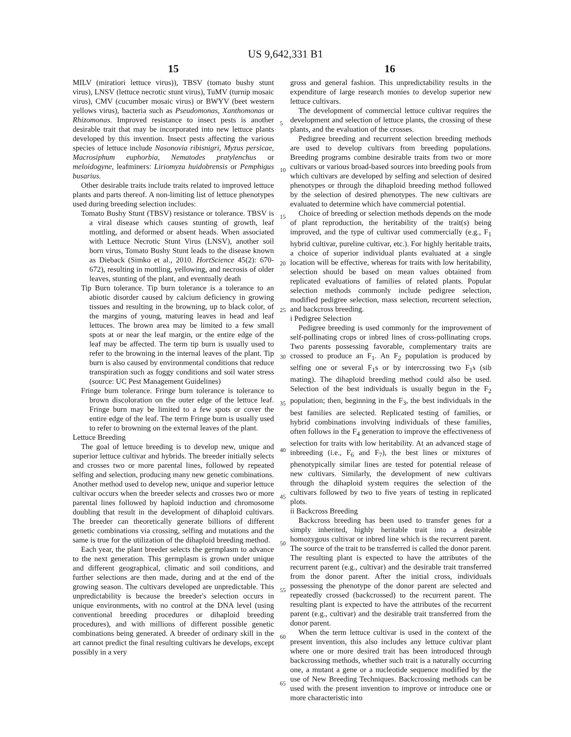US 9,642,331 B1
15 16
MILV (miratiori lettuce virus)), TBSV (tomato bushy stunt virus), LNSV (lettuce necrotic stunt virus), TuMV (turnip mosaic virus), CMV (cucumber mosaic virus) or BWYV (beet western yellows virus), bacteria such as Pseudomonas, Xanthomonas or Rhizomonas. Improved resistance to insect pests is another desirable trait that may be incorporated into new lettuce plants developed by this invention. Insect pests affecting the various species of lettuce include Nasonovia ribisnigri, Myzus persicae, Macrosiphum euphorbia, Nematodes pratylenchus or meloidogyne, leafminers: Liriomyza huidobrensis or Pemphigus busarius.
Other desirable traits include traits related to improved lettuce plants and parts thereof. A non-limiting list of lettuce phenotypes used during breeding selection includes:
Tomato Bushy Stunt (TBSV) resistance or tolerance. TBSV is a viral disease which causes stunting of growth, leaf mottling, and deformed or absent heads. When associated with Lettuce Necrotic Stunt Virus (LNSV), another soil born virus, Tomato Bushy Stunt leads to the disease known as Dieback (Simko et al., 2010. HortScience 45(2): 670-672), resulting in mottling, yellowing, and necrosis of older leaves, stunting of the plant, and eventually death
Tip Burn tolerance. Tip burn tolerance is a tolerance to an abiotic disorder caused by calcium deficiency in growing tissues and resulting in the browning, up to black color, of the margins of young, maturing leaves in head and leaf lettuces. The brown area may be limited to a few small spots at or near the leaf margin, or the entire edge of the leaf may be affected. The term tip burn is usually used to refer to the browning in the internal leaves of the plant. Tip burn is also caused by environmental conditions that reduce transpiration such as foggy conditions and soil water stress (source: UC Pest Management Guidelines)
Fringe burn tolerance. Fringe burn tolerance is tolerance to brown discoloration on the outer edge of the lettuce leaf. Fringe burn may be limited to a few spots or cover the entire edge of the leaf. The term Fringe burn is usually used to refer to browning on the external leaves of the plant.
Lettuce Breeding
The goal of lettuce breeding is to develop new, unique and superior lettuce cultivar and hybrids. The breeder initially selects and crosses two or more parental lines, followed by repeated selfing and selection, producing many new genetic combinations. Another method used to develop new, unique and superior lettuce cultivar occurs when the breeder selects and crosses two or more parental lines followed by haploid induction and chromosome doubling that result in the development of dihaploid cultivars. The breeder can theoretically generate billions of different genetic combinations via crossing, selfing and mutations and the same is true for the utilization of the dihaploid breeding method.
Each year, the plant breeder selects the germplasm to advance to the next generation. This germplasm is grown under unique and different geographical, climatic and soil conditions, and further selections are then made, during and at the end of the growing season. The cultivars developed are unpredictable. This unpredictability is because the breeder's selection occurs in unique environments, with no control at the DNA level (using conventional breeding procedures or dihaploid breeding procedures), and with millions of different possible genetic combinations being generated. A breeder of ordinary skill in the art cannot predict the final resulting cultivars he develops, except possibly in a very
5
10
15
20
25
30
35
40
45
50
55
60
65
gross and general fashion. This unpredictability results in the expenditure of large research monies to develop superior new lettuce cultivars.
The development of commercial lettuce cultivar requires the development and selection of lettuce plants, the crossing of these plants, and the evaluation of the crosses.
Pedigree breeding and recurrent selection breeding methods are used to develop cultivars from breeding populations. Breeding programs combine desirable traits from two or more cultivars or various broad-based sources into breeding pools from which cultivars are developed by selfing and selection of desired phenotypes or through the dihaploid breeding method followed by the selection of desired phenotypes. The new cultivars are evaluated to determine which have commercial potential.
Choice of breeding or selection methods depends on the mode of plant reproduction, the heritability of the trait(s) being improved, and the type of cultivar used commercially (e.g., F<sub>1</sub> hybrid cultivar, pureline cultivar, etc.). For highly heritable traits, a choice of superior individual plants evaluated at a single location will be effective, whereas for traits with low heritability, selection should be based on mean values obtained from replicated evaluations of families of related plants. Popular selection methods commonly include pedigree selection, modified pedigree selection, mass selection, recurrent selection, and backcross breeding.
i Pedigree Selection
Pedigree breeding is used commonly for the improvement of self-pollinating crops or inbred lines of cross-pollinating crops. Two parents possessing favorable, complementary traits are crossed to produce an F<sub>1</sub>. An F<sub>2</sub> population is produced by selfing one or several F<sub>1</sub>s or by intercrossing two F<sub>1</sub>s (sib mating). The dihaploid breeding method could also be used. Selection of the best individuals is usually begun in the F<sub>2</sub> population; then, beginning in the F<sub>3</sub>, the best individuals in the best families are selected. Replicated testing of families, or hybrid combinations involving individuals of these families, often follows in the F<sub>4</sub> generation to improve the effectiveness of selection for traits with low heritability. At an advanced stage of inbreeding (i.e., F<sub>6</sub> and F<sub>7</sub>), the best lines or mixtures of phenotypically similar lines are tested for potential release of new cultivars. Similarly, the development of new cultivars through the dihaploid system requires the selection of the cultivars followed by two to five years of testing in replicated plots.
ii Backcross Breeding
Backcross breeding has been used to transfer genes for a simply inherited, highly heritable trait into a desirable homozygous cultivar or inbred line which is the recurrent parent. The source of the trait to be transferred is called the donor parent. The resulting plant is expected to have the attributes of the recurrent parent (e.g., cultivar) and the desirable trait transferred from the donor parent. After the initial cross, individuals possessing the phenotype of the donor parent are selected and repeatedly crossed (backcrossed) to the recurrent parent. The resulting plant is expected to have the attributes of the recurrent parent (e.g., cultivar) and the desirable trait transferred from the donor parent.
When the term lettuce cultivar is used in the context of the present invention, this also includes any lettuce cultivar plant where one or more desired trait has been introduced through backcrossing methods, whether such trait is a naturally occurring one, a mutant a gene or a nucleotide sequence modified by the use of New Breeding Techniques. Backcrossing methods can be used with the present invention to improve or introduce one or more characteristic into